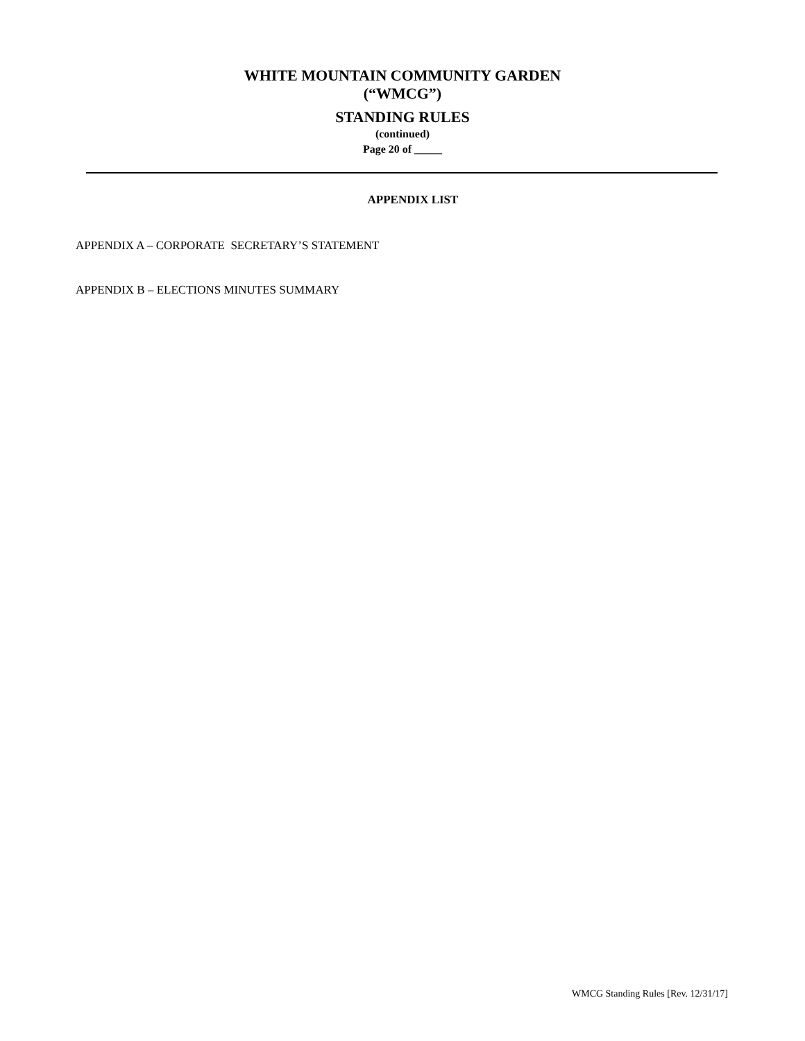WHITE MOUNTAIN COMMUNITY GARDEN
(“WMCG”)
STANDING RULES
(continued)
Page 20 of _____
APPENDIX LIST
APPENDIX A – CORPORATE SECRETARY’S STATEMENT
APPENDIX B – ELECTIONS MINUTES SUMMARY
WMCG Standing Rules [Rev. 12/31/17]